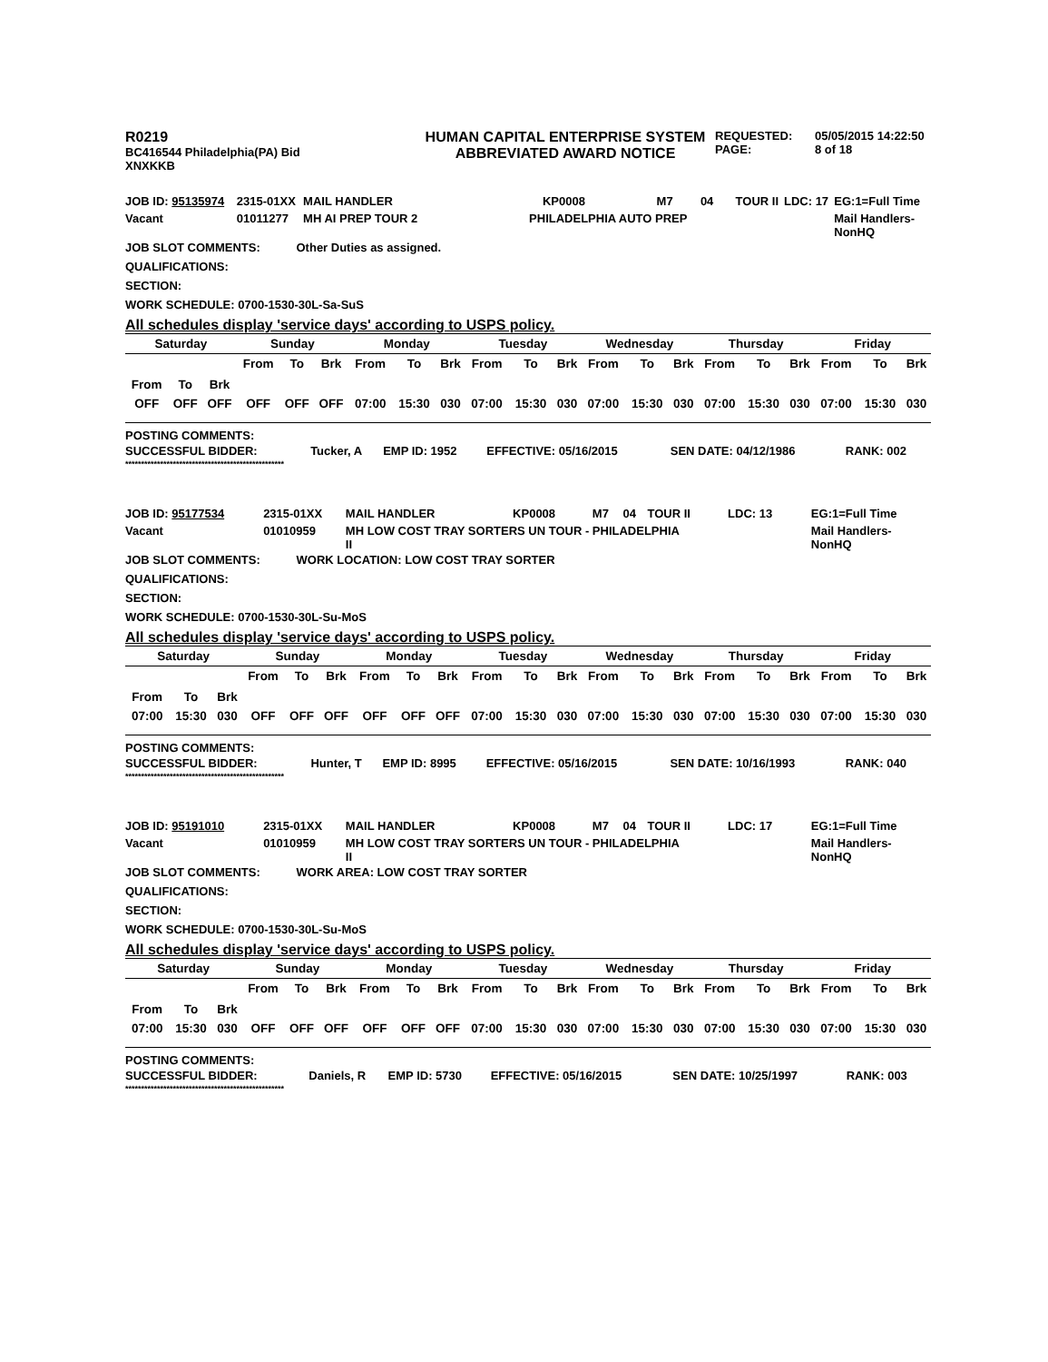| R0219 BC416544 Philadelphia(PA) Bid XNXKKB | HUMAN CAPITAL ENTERPRISE SYSTEM ABBREVIATED AWARD NOTICE | REQUESTED: PAGE: | 05/05/2015 14:22:50 8 of 18 |
| JOB ID: 95135974 | 2315-01XX | MAIL HANDLER | KP0008 | M7 | 04 | TOUR II | LDC: 17 | EG:1=Full Time |
| Vacant | 01011277 | MH AI PREP TOUR 2 PHILADELPHIA AUTO PREP | | | | | | Mail Handlers- NonHQ |
JOB SLOT COMMENTS: Other Duties as assigned.
QUALIFICATIONS:
SECTION:
WORK SCHEDULE: 0700-1530-30L-Sa-SuS
All schedules display 'service days' according to USPS policy.
| Saturday | | | Sunday | | | Monday | | | Tuesday | | | Wednesday | | | Thursday | | | Friday | | |
| --- | --- | --- | --- | --- | --- | --- | --- | --- | --- | --- | --- | --- | --- | --- | --- | --- | --- | --- | --- | --- |
| From | To | Brk | From | To | Brk | From | To | Brk | From | To | Brk | From | To | Brk | From | To | Brk | From | To | Brk |
| OFF | OFF | OFF | OFF | OFF | OFF | 07:00 | 15:30 | 030 | 07:00 | 15:30 | 030 | 07:00 | 15:30 | 030 | 07:00 | 15:30 | 030 | 07:00 | 15:30 | 030 |
POSTING COMMENTS:
| SUCCESSFUL BIDDER: | Tucker, A | EMP ID: 1952 | EFFECTIVE: 05/16/2015 | SEN DATE: 04/12/1986 | RANK: 002 |
**************************************************
| JOB ID: 95177534 | 2315-01XX | MAIL HANDLER | KP0008 | M7 | 04 | TOUR II | LDC: 13 | EG:1=Full Time |
| Vacant | 01010959 | MH LOW COST TRAY SORTERS UN TOUR - PHILADELPHIA II | | | | | | Mail Handlers- NonHQ |
JOB SLOT COMMENTS: WORK LOCATION: LOW COST TRAY SORTER
QUALIFICATIONS:
SECTION:
WORK SCHEDULE: 0700-1530-30L-Su-MoS
All schedules display 'service days' according to USPS policy.
| Saturday | | | Sunday | | | Monday | | | Tuesday | | | Wednesday | | | Thursday | | | Friday | | |
| --- | --- | --- | --- | --- | --- | --- | --- | --- | --- | --- | --- | --- | --- | --- | --- | --- | --- | --- | --- | --- |
| From | To | Brk | From | To | Brk | From | To | Brk | From | To | Brk | From | To | Brk | From | To | Brk | From | To | Brk |
| 07:00 | 15:30 | 030 | OFF | OFF | OFF | OFF | OFF | OFF | 07:00 | 15:30 | 030 | 07:00 | 15:30 | 030 | 07:00 | 15:30 | 030 | 07:00 | 15:30 | 030 |
POSTING COMMENTS:
| SUCCESSFUL BIDDER: | Hunter, T | EMP ID: 8995 | EFFECTIVE: 05/16/2015 | SEN DATE: 10/16/1993 | RANK: 040 |
**************************************************
| JOB ID: 95191010 | 2315-01XX | MAIL HANDLER | KP0008 | M7 | 04 | TOUR II | LDC: 17 | EG:1=Full Time |
| Vacant | 01010959 | MH LOW COST TRAY SORTERS UN TOUR - PHILADELPHIA II | | | | | | Mail Handlers- NonHQ |
JOB SLOT COMMENTS: WORK AREA: LOW COST TRAY SORTER
QUALIFICATIONS:
SECTION:
WORK SCHEDULE: 0700-1530-30L-Su-MoS
All schedules display 'service days' according to USPS policy.
| Saturday | | | Sunday | | | Monday | | | Tuesday | | | Wednesday | | | Thursday | | | Friday | | |
| --- | --- | --- | --- | --- | --- | --- | --- | --- | --- | --- | --- | --- | --- | --- | --- | --- | --- | --- | --- | --- |
| From | To | Brk | From | To | Brk | From | To | Brk | From | To | Brk | From | To | Brk | From | To | Brk | From | To | Brk |
| 07:00 | 15:30 | 030 | OFF | OFF | OFF | OFF | OFF | OFF | 07:00 | 15:30 | 030 | 07:00 | 15:30 | 030 | 07:00 | 15:30 | 030 | 07:00 | 15:30 | 030 |
POSTING COMMENTS:
| SUCCESSFUL BIDDER: | Daniels, R | EMP ID: 5730 | EFFECTIVE: 05/16/2015 | SEN DATE: 10/25/1997 | RANK: 003 |
**************************************************